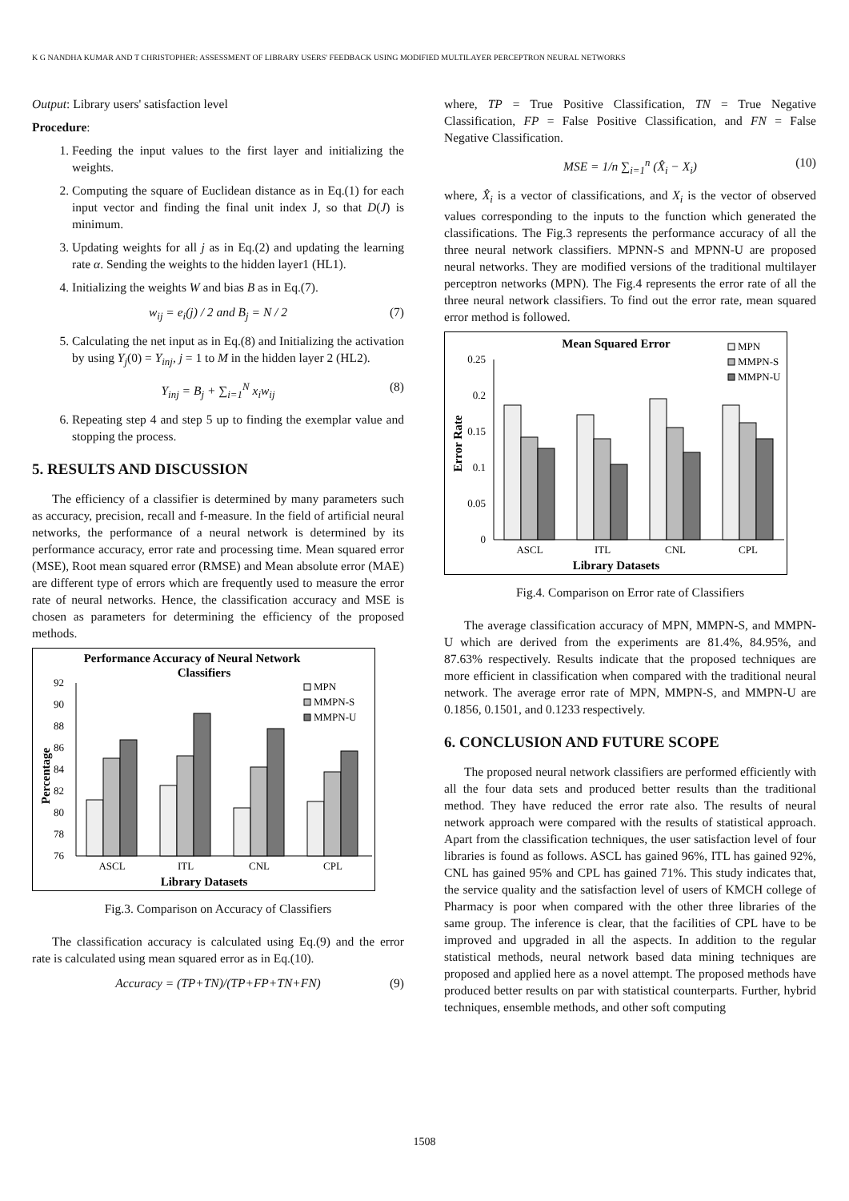K G NANDHA KUMAR AND T CHRISTOPHER: ASSESSMENT OF LIBRARY USERS' FEEDBACK USING MODIFIED MULTILAYER PERCEPTRON NEURAL NETWORKS
Output: Library users' satisfaction level
Procedure:
1. Feeding the input values to the first layer and initializing the weights.
2. Computing the square of Euclidean distance as in Eq.(1) for each input vector and finding the final unit index J, so that D(J) is minimum.
3. Updating weights for all j as in Eq.(2) and updating the learning rate α. Sending the weights to the hidden layer1 (HL1).
4. Initializing the weights W and bias B as in Eq.(7).
w<sub>ij</sub> = e<sub>i</sub>(j) / 2 and B<sub>j</sub> = N / 2 (7)
5. Calculating the net input as in Eq.(8) and Initializing the activation by using Y<sub>j</sub>(0) = Y<sub>inj</sub>, j = 1 to M in the hidden layer 2 (HL2).
Y<sub>inj</sub> = B<sub>j</sub> + ∑<sub>i=1</sub><sup>N</sup> x<sub>i</sub>w<sub>ij</sub> (8)
6. Repeating step 4 and step 5 up to finding the exemplar value and stopping the process.
5. RESULTS AND DISCUSSION
The efficiency of a classifier is determined by many parameters such as accuracy, precision, recall and f-measure. In the field of artificial neural networks, the performance of a neural network is determined by its performance accuracy, error rate and processing time. Mean squared error (MSE), Root mean squared error (RMSE) and Mean absolute error (MAE) are different type of errors which are frequently used to measure the error rate of neural networks. Hence, the classification accuracy and MSE is chosen as parameters for determining the efficiency of the proposed methods.
Performance Accuracy of Neural Network
Classifiers
Percentage
92
90
88
86
84
82
80
78
76
ASCL
ITL
CNL
CPL
Library Datasets
MPN
MMPN-S
MMPN-U
Fig.3. Comparison on Accuracy of Classifiers
The classification accuracy is calculated using Eq.(9) and the error rate is calculated using mean squared error as in Eq.(10).
Accuracy = (TP+TN)/(TP+FP+TN+FN) (9)
where, TP = True Positive Classification, TN = True Negative Classification, FP = False Positive Classification, and FN = False Negative Classification.
MSE = 1/n ∑<sub>i=1</sub><sup>n</sup> (X̂<sub>i</sub> − X<sub>i</sub>) (10)
where, X̂<sub>i</sub> is a vector of classifications, and X<sub>i</sub> is the vector of observed values corresponding to the inputs to the function which generated the classifications. The Fig.3 represents the performance accuracy of all the three neural network classifiers. MPNN-S and MPNN-U are proposed neural networks. They are modified versions of the traditional multilayer perceptron networks (MPN). The Fig.4 represents the error rate of all the three neural network classifiers. To find out the error rate, mean squared error method is followed.
Mean Squared Error
Error Rate
0.25
0.2
0.15
0.1
0.05
0
ASCL
ITL
CNL
CPL
Library Datasets
MPN
MMPN-S
MMPN-U
Fig.4. Comparison on Error rate of Classifiers
The average classification accuracy of MPN, MMPN-S, and MMPN-U which are derived from the experiments are 81.4%, 84.95%, and 87.63% respectively. Results indicate that the proposed techniques are more efficient in classification when compared with the traditional neural network. The average error rate of MPN, MMPN-S, and MMPN-U are 0.1856, 0.1501, and 0.1233 respectively.
6. CONCLUSION AND FUTURE SCOPE
The proposed neural network classifiers are performed efficiently with all the four data sets and produced better results than the traditional method. They have reduced the error rate also. The results of neural network approach were compared with the results of statistical approach. Apart from the classification techniques, the user satisfaction level of four libraries is found as follows. ASCL has gained 96%, ITL has gained 92%, CNL has gained 95% and CPL has gained 71%. This study indicates that, the service quality and the satisfaction level of users of KMCH college of Pharmacy is poor when compared with the other three libraries of the same group. The inference is clear, that the facilities of CPL have to be improved and upgraded in all the aspects. In addition to the regular statistical methods, neural network based data mining techniques are proposed and applied here as a novel attempt. The proposed methods have produced better results on par with statistical counterparts. Further, hybrid techniques, ensemble methods, and other soft computing
1508